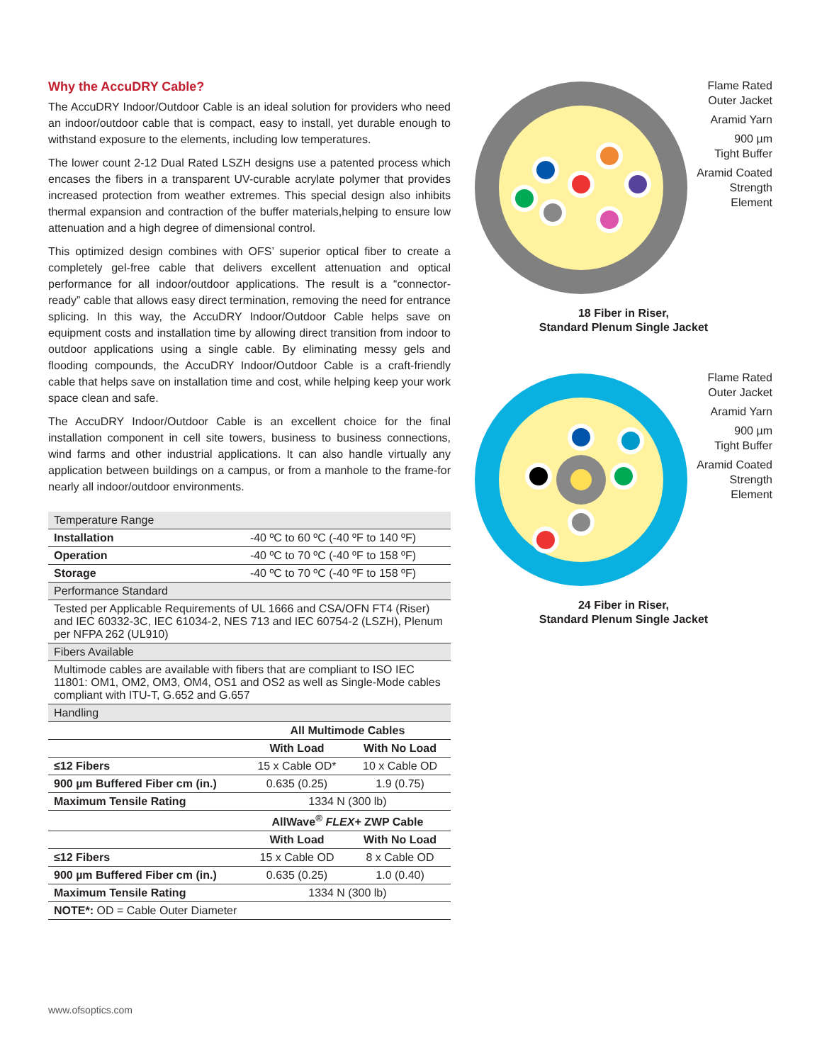Why the AccuDRY Cable?
The AccuDRY Indoor/Outdoor Cable is an ideal solution for providers who need an indoor/outdoor cable that is compact, easy to install, yet durable enough to withstand exposure to the elements, including low temperatures.
The lower count 2-12 Dual Rated LSZH designs use a patented process which encases the fibers in a transparent UV-curable acrylate polymer that provides increased protection from weather extremes. This special design also inhibits thermal expansion and contraction of the buffer materials,helping to ensure low attenuation and a high degree of dimensional control.
This optimized design combines with OFS’ superior optical fiber to create a completely gel-free cable that delivers excellent attenuation and optical performance for all indoor/outdoor applications. The result is a “connector-ready” cable that allows easy direct termination, removing the need for entrance splicing. In this way, the AccuDRY Indoor/Outdoor Cable helps save on equipment costs and installation time by allowing direct transition from indoor to outdoor applications using a single cable. By eliminating messy gels and flooding compounds, the AccuDRY Indoor/Outdoor Cable is a craft-friendly cable that helps save on installation time and cost, while helping keep your work space clean and safe.
The AccuDRY Indoor/Outdoor Cable is an excellent choice for the final installation component in cell site towers, business to business connections, wind farms and other industrial applications. It can also handle virtually any application between buildings on a campus, or from a manhole to the frame-for nearly all indoor/outdoor environments.
| Temperature Range | | |
| Installation | -40 ºC to 60 ºC (-40 ºF to 140 ºF) | |
| Operation | -40 ºC to 70 ºC (-40 ºF to 158 ºF) | |
| Storage | -40 ºC to 70 ºC (-40 ºF to 158 ºF) | |
| Performance Standard | | |
| Tested per Applicable Requirements of UL 1666 and CSA/OFN FT4 (Riser) and IEC 60332-3C, IEC 61034-2, NES 713 and IEC 60754-2 (LSZH), Plenum per NFPA 262 (UL910) | | |
| Fibers Available | | |
| Multimode cables are available with fibers that are compliant to ISO IEC 11801: OM1, OM2, OM3, OM4, OS1 and OS2 as well as Single-Mode cables compliant with ITU-T, G.652 and G.657 | | |
| Handling | | |
| | All Multimode Cables | |
| | With Load | With No Load |
| ≤12 Fibers | 15 x Cable OD* | 10 x Cable OD |
| 900 µm Buffered Fiber cm (in.) | 0.635 (0.25) | 1.9 (0.75) |
| Maximum Tensile Rating | 1334 N (300 lb) | |
| | AllWave<sup>®</sup> FLEX+ ZWP Cable | |
| | With Load | With No Load |
| ≤12 Fibers | 15 x Cable OD | 8 x Cable OD |
| 900 µm Buffered Fiber cm (in.) | 0.635 (0.25) | 1.0 (0.40) |
| Maximum Tensile Rating | 1334 N (300 lb) | |
| NOTE*: OD = Cable Outer Diameter | | |
Flame Rated
Outer Jacket
Aramid Yarn
900 µm
Tight Buffer
Aramid Coated
Strength
Element
18 Fiber in Riser,
Standard Plenum Single Jacket
Flame Rated
Outer Jacket
Aramid Yarn
900 µm
Tight Buffer
Aramid Coated
Strength
Element
24 Fiber in Riser,
Standard Plenum Single Jacket
www.ofsoptics.com